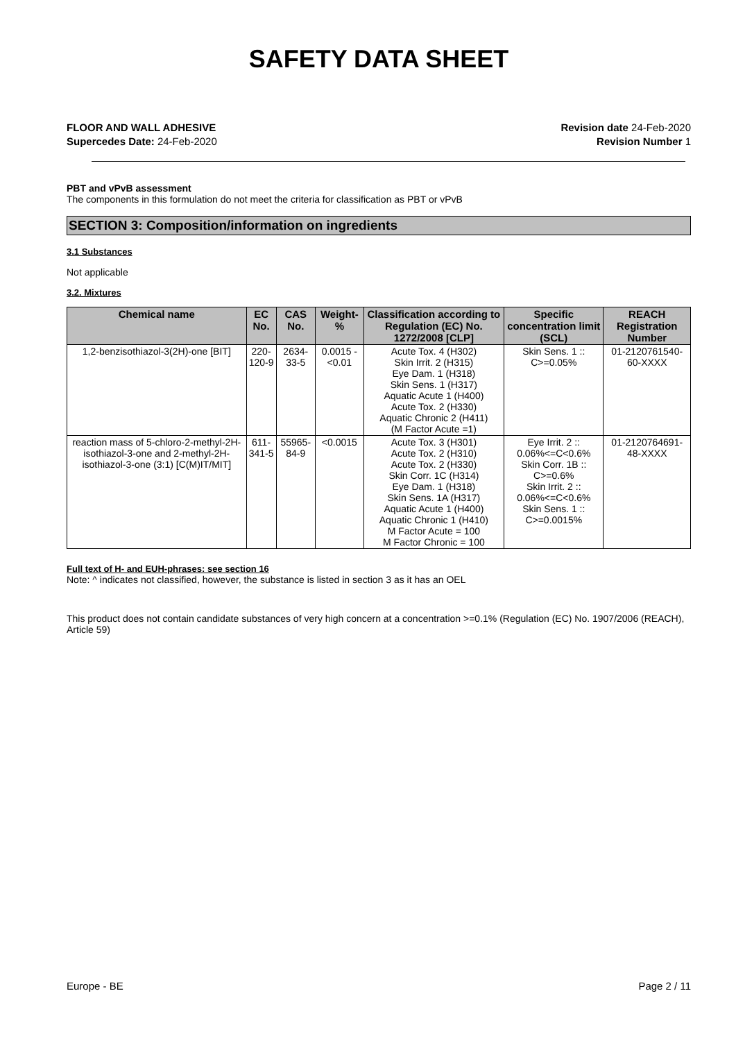SAFETY DATA SHEET
FLOOR AND WALL ADHESIVE
Supercedes Date: 24-Feb-2020
Revision date 24-Feb-2020
Revision Number 1
PBT and vPvB assessment
The components in this formulation do not meet the criteria for classification as PBT or vPvB
SECTION 3: Composition/information on ingredients
3.1 Substances
Not applicable
3.2. Mixtures
| Chemical name | EC No. | CAS No. | Weight-% | Classification according to Regulation (EC) No. 1272/2008 [CLP] | Specific concentration limit (SCL) | REACH Registration Number |
| --- | --- | --- | --- | --- | --- | --- |
| 1,2-benzisothiazol-3(2H)-one [BIT] | 220-120-9 | 2634-33-5 | 0.0015 - <0.01 | Acute Tox. 4 (H302) Skin Irrit. 2 (H315) Eye Dam. 1 (H318) Skin Sens. 1 (H317) Aquatic Acute 1 (H400) Acute Tox. 2 (H330) Aquatic Chronic 2 (H411) (M Factor Acute =1) | Skin Sens. 1 :: C>=0.05% | 01-2120761540-60-XXXX |
| reaction mass of 5-chloro-2-methyl-2H-isothiazol-3-one and 2-methyl-2H-isothiazol-3-one (3:1) [C(M)IT/MIT] | 611-341-5 | 55965-84-9 | <0.0015 | Acute Tox. 3 (H301) Acute Tox. 2 (H310) Acute Tox. 2 (H330) Skin Corr. 1C (H314) Eye Dam. 1 (H318) Skin Sens. 1A (H317) Aquatic Acute 1 (H400) Aquatic Chronic 1 (H410) M Factor Acute = 100 M Factor Chronic = 100 | Eye Irrit. 2 :: 0.06%<=C<0.6% Skin Corr. 1B :: C>=0.6% Skin Irrit. 2 :: 0.06%<=C<0.6% Skin Sens. 1 :: C>=0.0015% | 01-2120764691-48-XXXX |
Full text of H- and EUH-phrases: see section 16
Note: ^ indicates not classified, however, the substance is listed in section 3 as it has an OEL
This product does not contain candidate substances of very high concern at a concentration >=0.1% (Regulation (EC) No. 1907/2006 (REACH), Article 59)
Europe - BE Page 2 / 11